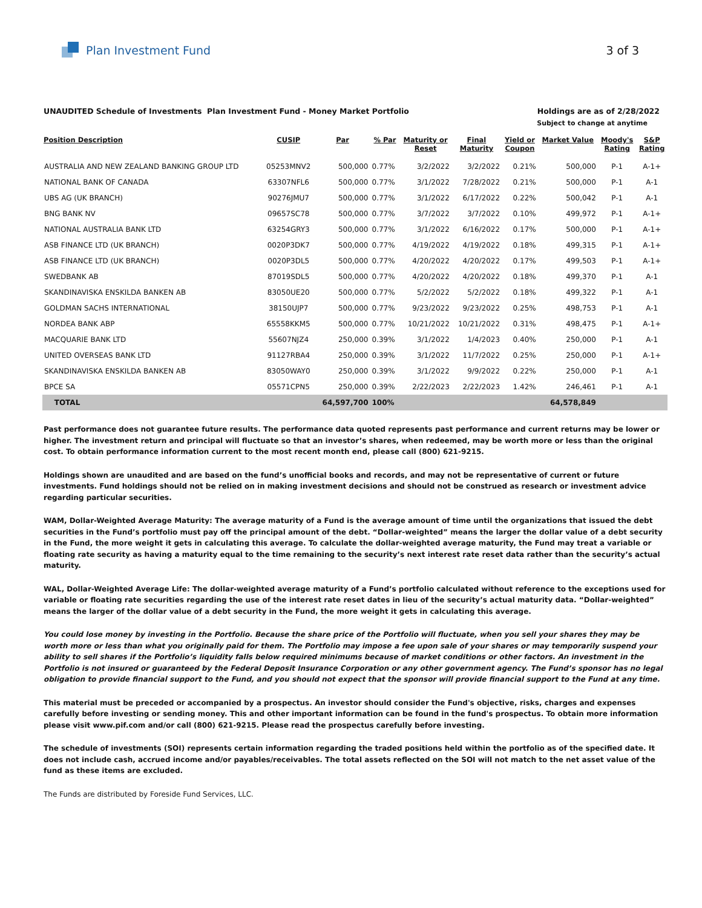Plan Investment Fund 3 of 3
UNAUDITED Schedule of Investments Plan Investment Fund - Money Market Portfolio Holdings are as of 2/28/2022
Subject to change at anytime
| Position Description | CUSIP | Par | % Par | Maturity or Reset | Final Maturity | Yield or Coupon | Market Value | Moody's Rating | S&P Rating |
| --- | --- | --- | --- | --- | --- | --- | --- | --- | --- |
| AUSTRALIA AND NEW ZEALAND BANKING GROUP LTD | 05253MNV2 | 500,000 | 0.77% | 3/2/2022 | 3/2/2022 | 0.21% | 500,000 | P-1 | A-1+ |
| NATIONAL BANK OF CANADA | 63307NFL6 | 500,000 | 0.77% | 3/1/2022 | 7/28/2022 | 0.21% | 500,000 | P-1 | A-1 |
| UBS AG (UK BRANCH) | 90276JMU7 | 500,000 | 0.77% | 3/1/2022 | 6/17/2022 | 0.22% | 500,042 | P-1 | A-1 |
| BNG BANK NV | 09657SC78 | 500,000 | 0.77% | 3/7/2022 | 3/7/2022 | 0.10% | 499,972 | P-1 | A-1+ |
| NATIONAL AUSTRALIA BANK LTD | 63254GRY3 | 500,000 | 0.77% | 3/1/2022 | 6/16/2022 | 0.17% | 500,000 | P-1 | A-1+ |
| ASB FINANCE LTD (UK BRANCH) | 0020P3DK7 | 500,000 | 0.77% | 4/19/2022 | 4/19/2022 | 0.18% | 499,315 | P-1 | A-1+ |
| ASB FINANCE LTD (UK BRANCH) | 0020P3DL5 | 500,000 | 0.77% | 4/20/2022 | 4/20/2022 | 0.17% | 499,503 | P-1 | A-1+ |
| SWEDBANK AB | 87019SDL5 | 500,000 | 0.77% | 4/20/2022 | 4/20/2022 | 0.18% | 499,370 | P-1 | A-1 |
| SKANDINAVISKA ENSKILDA BANKEN AB | 83050UE20 | 500,000 | 0.77% | 5/2/2022 | 5/2/2022 | 0.18% | 499,322 | P-1 | A-1 |
| GOLDMAN SACHS INTERNATIONAL | 38150UJP7 | 500,000 | 0.77% | 9/23/2022 | 9/23/2022 | 0.25% | 498,753 | P-1 | A-1 |
| NORDEA BANK ABP | 65558KKM5 | 500,000 | 0.77% | 10/21/2022 | 10/21/2022 | 0.31% | 498,475 | P-1 | A-1+ |
| MACQUARIE BANK LTD | 55607NJZ4 | 250,000 | 0.39% | 3/1/2022 | 1/4/2023 | 0.40% | 250,000 | P-1 | A-1 |
| UNITED OVERSEAS BANK LTD | 91127RBA4 | 250,000 | 0.39% | 3/1/2022 | 11/7/2022 | 0.25% | 250,000 | P-1 | A-1+ |
| SKANDINAVISKA ENSKILDA BANKEN AB | 83050WAY0 | 250,000 | 0.39% | 3/1/2022 | 9/9/2022 | 0.22% | 250,000 | P-1 | A-1 |
| BPCE SA | 05571CPN5 | 250,000 | 0.39% | 2/22/2023 | 2/22/2023 | 1.42% | 246,461 | P-1 | A-1 |
| TOTAL | | 64,597,700 | 100% | | | | 64,578,849 | | |
Past performance does not guarantee future results. The performance data quoted represents past performance and current returns may be lower or higher. The investment return and principal will fluctuate so that an investor’s shares, when redeemed, may be worth more or less than the original cost. To obtain performance information current to the most recent month end, please call (800) 621-9215.
Holdings shown are unaudited and are based on the fund’s unofficial books and records, and may not be representative of current or future investments. Fund holdings should not be relied on in making investment decisions and should not be construed as research or investment advice regarding particular securities.
WAM, Dollar-Weighted Average Maturity: The average maturity of a Fund is the average amount of time until the organizations that issued the debt securities in the Fund’s portfolio must pay off the principal amount of the debt. “Dollar-weighted” means the larger the dollar value of a debt security in the Fund, the more weight it gets in calculating this average. To calculate the dollar-weighted average maturity, the Fund may treat a variable or floating rate security as having a maturity equal to the time remaining to the security’s next interest rate reset data rather than the security’s actual maturity.
WAL, Dollar-Weighted Average Life: The dollar-weighted average maturity of a Fund’s portfolio calculated without reference to the exceptions used for variable or floating rate securities regarding the use of the interest rate reset dates in lieu of the security’s actual maturity data. “Dollar-weighted” means the larger of the dollar value of a debt security in the Fund, the more weight it gets in calculating this average.
You could lose money by investing in the Portfolio. Because the share price of the Portfolio will fluctuate, when you sell your shares they may be worth more or less than what you originally paid for them. The Portfolio may impose a fee upon sale of your shares or may temporarily suspend your ability to sell shares if the Portfolio’s liquidity falls below required minimums because of market conditions or other factors. An investment in the Portfolio is not insured or guaranteed by the Federal Deposit Insurance Corporation or any other government agency. The Fund’s sponsor has no legal obligation to provide financial support to the Fund, and you should not expect that the sponsor will provide financial support to the Fund at any time.
This material must be preceded or accompanied by a prospectus. An investor should consider the Fund's objective, risks, charges and expenses carefully before investing or sending money. This and other important information can be found in the fund's prospectus. To obtain more information please visit www.pif.com and/or call (800) 621-9215. Please read the prospectus carefully before investing.
The schedule of investments (SOI) represents certain information regarding the traded positions held within the portfolio as of the specified date. It does not include cash, accrued income and/or payables/receivables. The total assets reflected on the SOI will not match to the net asset value of the fund as these items are excluded.
The Funds are distributed by Foreside Fund Services, LLC.